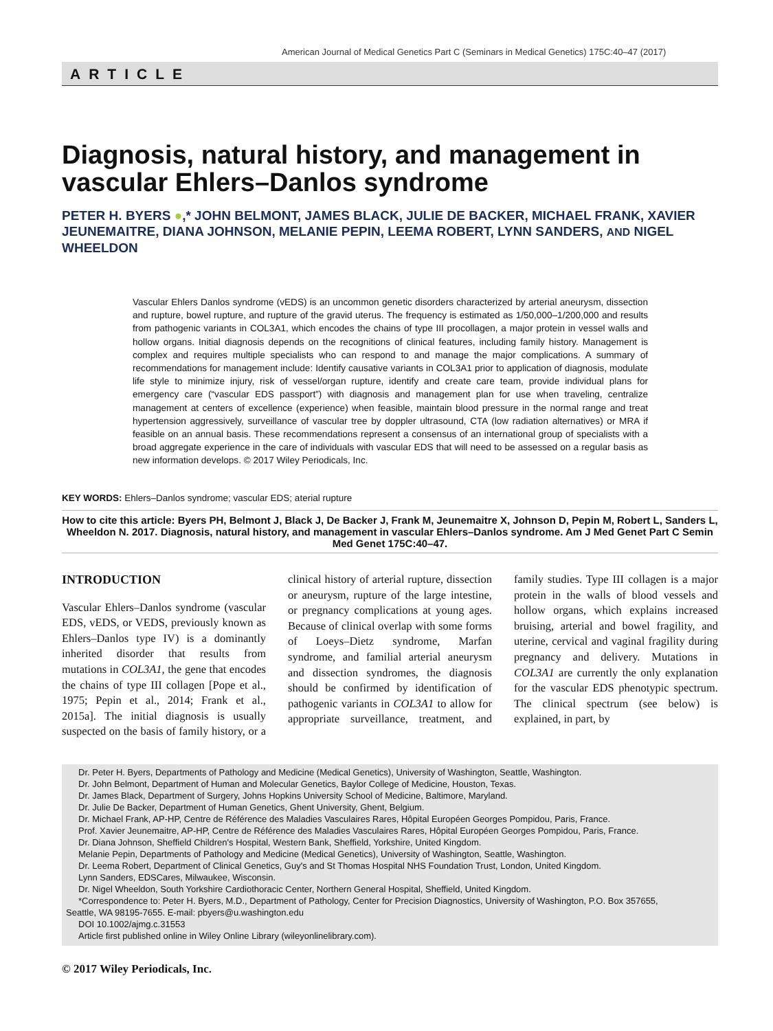American Journal of Medical Genetics Part C (Seminars in Medical Genetics) 175C:40–47 (2017)
ARTICLE
Diagnosis, natural history, and management in vascular Ehlers–Danlos syndrome
PETER H. BYERS ●,* JOHN BELMONT, JAMES BLACK, JULIE DE BACKER, MICHAEL FRANK, XAVIER JEUNEMAITRE, DIANA JOHNSON, MELANIE PEPIN, LEEMA ROBERT, LYNN SANDERS, AND NIGEL WHEELDON
Vascular Ehlers Danlos syndrome (vEDS) is an uncommon genetic disorders characterized by arterial aneurysm, dissection and rupture, bowel rupture, and rupture of the gravid uterus. The frequency is estimated as 1/50,000–1/200,000 and results from pathogenic variants in COL3A1, which encodes the chains of type III procollagen, a major protein in vessel walls and hollow organs. Initial diagnosis depends on the recognitions of clinical features, including family history. Management is complex and requires multiple specialists who can respond to and manage the major complications. A summary of recommendations for management include: Identify causative variants in COL3A1 prior to application of diagnosis, modulate life style to minimize injury, risk of vessel/organ rupture, identify and create care team, provide individual plans for emergency care (“vascular EDS passport”) with diagnosis and management plan for use when traveling, centralize management at centers of excellence (experience) when feasible, maintain blood pressure in the normal range and treat hypertension aggressively, surveillance of vascular tree by doppler ultrasound, CTA (low radiation alternatives) or MRA if feasible on an annual basis. These recommendations represent a consensus of an international group of specialists with a broad aggregate experience in the care of individuals with vascular EDS that will need to be assessed on a regular basis as new information develops. © 2017 Wiley Periodicals, Inc.
KEY WORDS: Ehlers–Danlos syndrome; vascular EDS; aterial rupture
How to cite this article: Byers PH, Belmont J, Black J, De Backer J, Frank M, Jeunemaitre X, Johnson D, Pepin M, Robert L, Sanders L, Wheeldon N. 2017. Diagnosis, natural history, and management in vascular Ehlers–Danlos syndrome. Am J Med Genet Part C Semin Med Genet 175C:40–47.
INTRODUCTION
Vascular Ehlers–Danlos syndrome (vascular EDS, vEDS, or VEDS, previously known as Ehlers–Danlos type IV) is a dominantly inherited disorder that results from mutations in COL3A1, the gene that encodes the chains of type III collagen [Pope et al., 1975; Pepin et al., 2014; Frank et al., 2015a]. The initial diagnosis is usually suspected on the basis of family history, or a clinical history of arterial rupture, dissection or aneurysm, rupture of the large intestine, or pregnancy complications at young ages. Because of clinical overlap with some forms of Loeys–Dietz syndrome, Marfan syndrome, and familial arterial aneurysm and dissection syndromes, the diagnosis should be confirmed by identification of pathogenic variants in COL3A1 to allow for appropriate surveillance, treatment, and family studies. Type III collagen is a major protein in the walls of blood vessels and hollow organs, which explains increased bruising, arterial and bowel fragility, and uterine, cervical and vaginal fragility during pregnancy and delivery. Mutations in COL3A1 are currently the only explanation for the vascular EDS phenotypic spectrum. The clinical spectrum (see below) is explained, in part, by
Dr. Peter H. Byers, Departments of Pathology and Medicine (Medical Genetics), University of Washington, Seattle, Washington.
Dr. John Belmont, Department of Human and Molecular Genetics, Baylor College of Medicine, Houston, Texas.
Dr. James Black, Department of Surgery, Johns Hopkins University School of Medicine, Baltimore, Maryland.
Dr. Julie De Backer, Department of Human Genetics, Ghent University, Ghent, Belgium.
Dr. Michael Frank, AP-HP, Centre de Référence des Maladies Vasculaires Rares, Hôpital Européen Georges Pompidou, Paris, France.
Prof. Xavier Jeunemaitre, AP-HP, Centre de Référence des Maladies Vasculaires Rares, Hôpital Européen Georges Pompidou, Paris, France.
Dr. Diana Johnson, Sheffield Children's Hospital, Western Bank, Sheffield, Yorkshire, United Kingdom.
Melanie Pepin, Departments of Pathology and Medicine (Medical Genetics), University of Washington, Seattle, Washington.
Dr. Leema Robert, Department of Clinical Genetics, Guy's and St Thomas Hospital NHS Foundation Trust, London, United Kingdom.
Lynn Sanders, EDSCares, Milwaukee, Wisconsin.
Dr. Nigel Wheeldon, South Yorkshire Cardiothoracic Center, Northern General Hospital, Sheffield, United Kingdom.
*Correspondence to: Peter H. Byers, M.D., Department of Pathology, Center for Precision Diagnostics, University of Washington, P.O. Box 357655,
Seattle, WA 98195-7655. E-mail: pbyers@u.washington.edu
DOI 10.1002/ajmg.c.31553
Article first published online in Wiley Online Library (wileyonlinelibrary.com).
© 2017 Wiley Periodicals, Inc.